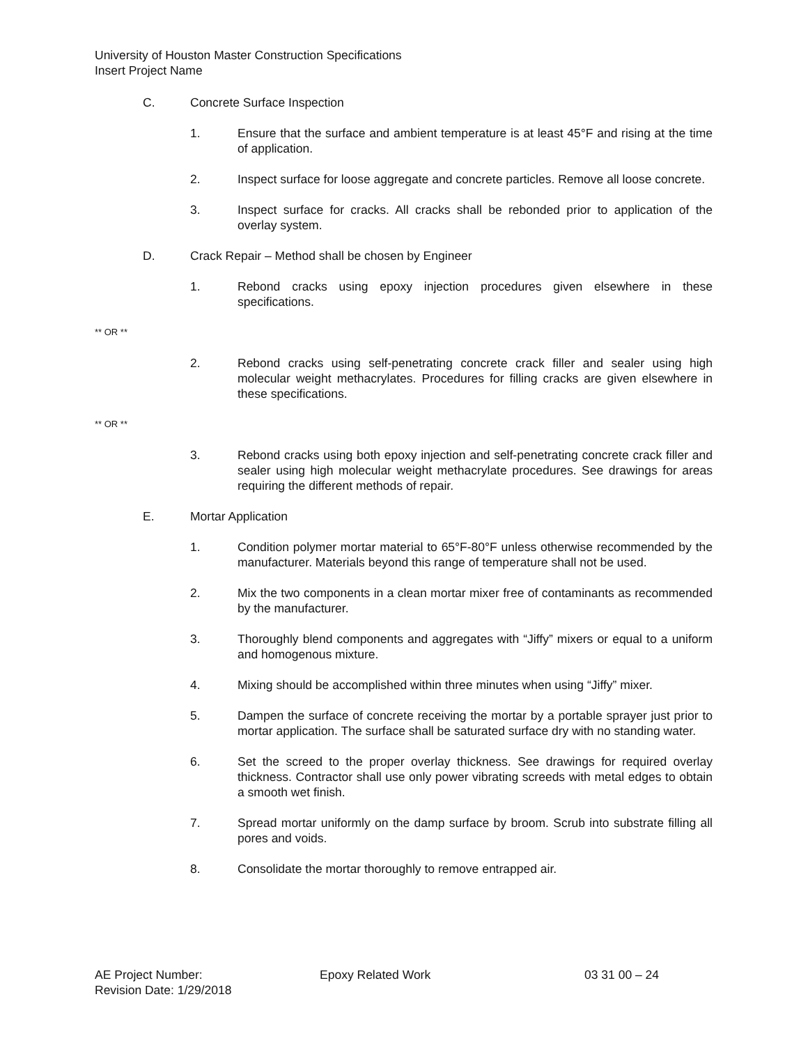University of Houston Master Construction Specifications
Insert Project Name
C. Concrete Surface Inspection
1. Ensure that the surface and ambient temperature is at least 45°F and rising at the time of application.
2. Inspect surface for loose aggregate and concrete particles. Remove all loose concrete.
3. Inspect surface for cracks. All cracks shall be rebonded prior to application of the overlay system.
D. Crack Repair – Method shall be chosen by Engineer
1. Rebond cracks using epoxy injection procedures given elsewhere in these specifications.
** OR **
2. Rebond cracks using self-penetrating concrete crack filler and sealer using high molecular weight methacrylates. Procedures for filling cracks are given elsewhere in these specifications.
** OR **
3. Rebond cracks using both epoxy injection and self-penetrating concrete crack filler and sealer using high molecular weight methacrylate procedures. See drawings for areas requiring the different methods of repair.
E. Mortar Application
1. Condition polymer mortar material to 65°F-80°F unless otherwise recommended by the manufacturer. Materials beyond this range of temperature shall not be used.
2. Mix the two components in a clean mortar mixer free of contaminants as recommended by the manufacturer.
3. Thoroughly blend components and aggregates with “Jiffy” mixers or equal to a uniform and homogenous mixture.
4. Mixing should be accomplished within three minutes when using “Jiffy” mixer.
5. Dampen the surface of concrete receiving the mortar by a portable sprayer just prior to mortar application. The surface shall be saturated surface dry with no standing water.
6. Set the screed to the proper overlay thickness. See drawings for required overlay thickness. Contractor shall use only power vibrating screeds with metal edges to obtain a smooth wet finish.
7. Spread mortar uniformly on the damp surface by broom. Scrub into substrate filling all pores and voids.
8. Consolidate the mortar thoroughly to remove entrapped air.
AE Project Number: Epoxy Related Work 03 31 00 – 24
Revision Date: 1/29/2018